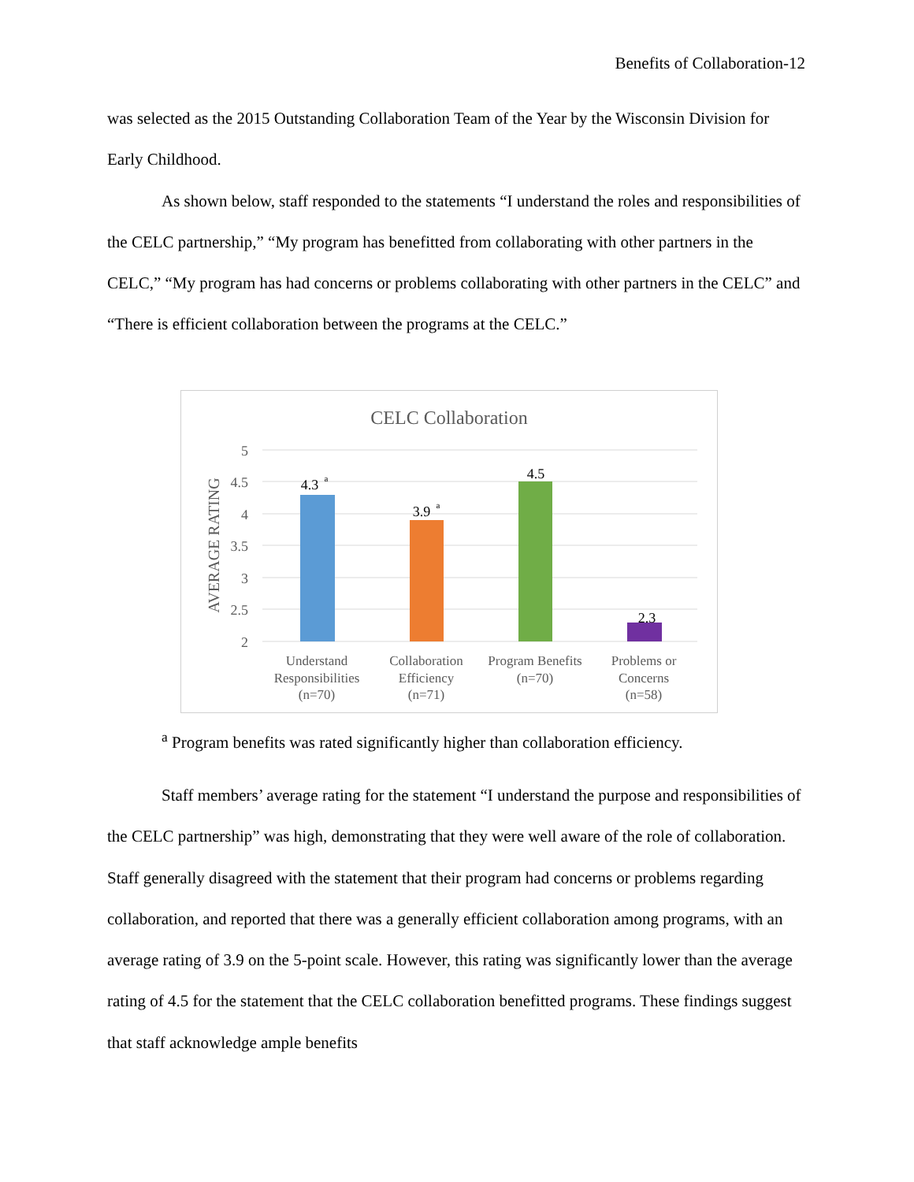Benefits of Collaboration-12
was selected as the 2015 Outstanding Collaboration Team of the Year by the Wisconsin Division for Early Childhood.
As shown below, staff responded to the statements “I understand the roles and responsibilities of the CELC partnership,” “My program has benefitted from collaborating with other partners in the CELC,” “My program has had concerns or problems collaborating with other partners in the CELC” and “There is efficient collaboration between the programs at the CELC.”
CELC Collaboration
5
4.5
4
3.5
3
2.5
2
AVERAGE RATING
4.3
a
3.9
a
4.5
2.3
Understand
Responsibilities
(n=70)
Collaboration
Efficiency
(n=71)
Program Benefits
(n=70)
Problems or
Concerns
(n=58)
<sup>a</sup> Program benefits was rated significantly higher than collaboration efficiency.
Staff members’ average rating for the statement “I understand the purpose and responsibilities of the CELC partnership” was high, demonstrating that they were well aware of the role of collaboration. Staff generally disagreed with the statement that their program had concerns or problems regarding collaboration, and reported that there was a generally efficient collaboration among programs, with an average rating of 3.9 on the 5-point scale. However, this rating was significantly lower than the average rating of 4.5 for the statement that the CELC collaboration benefitted programs. These findings suggest that staff acknowledge ample benefits